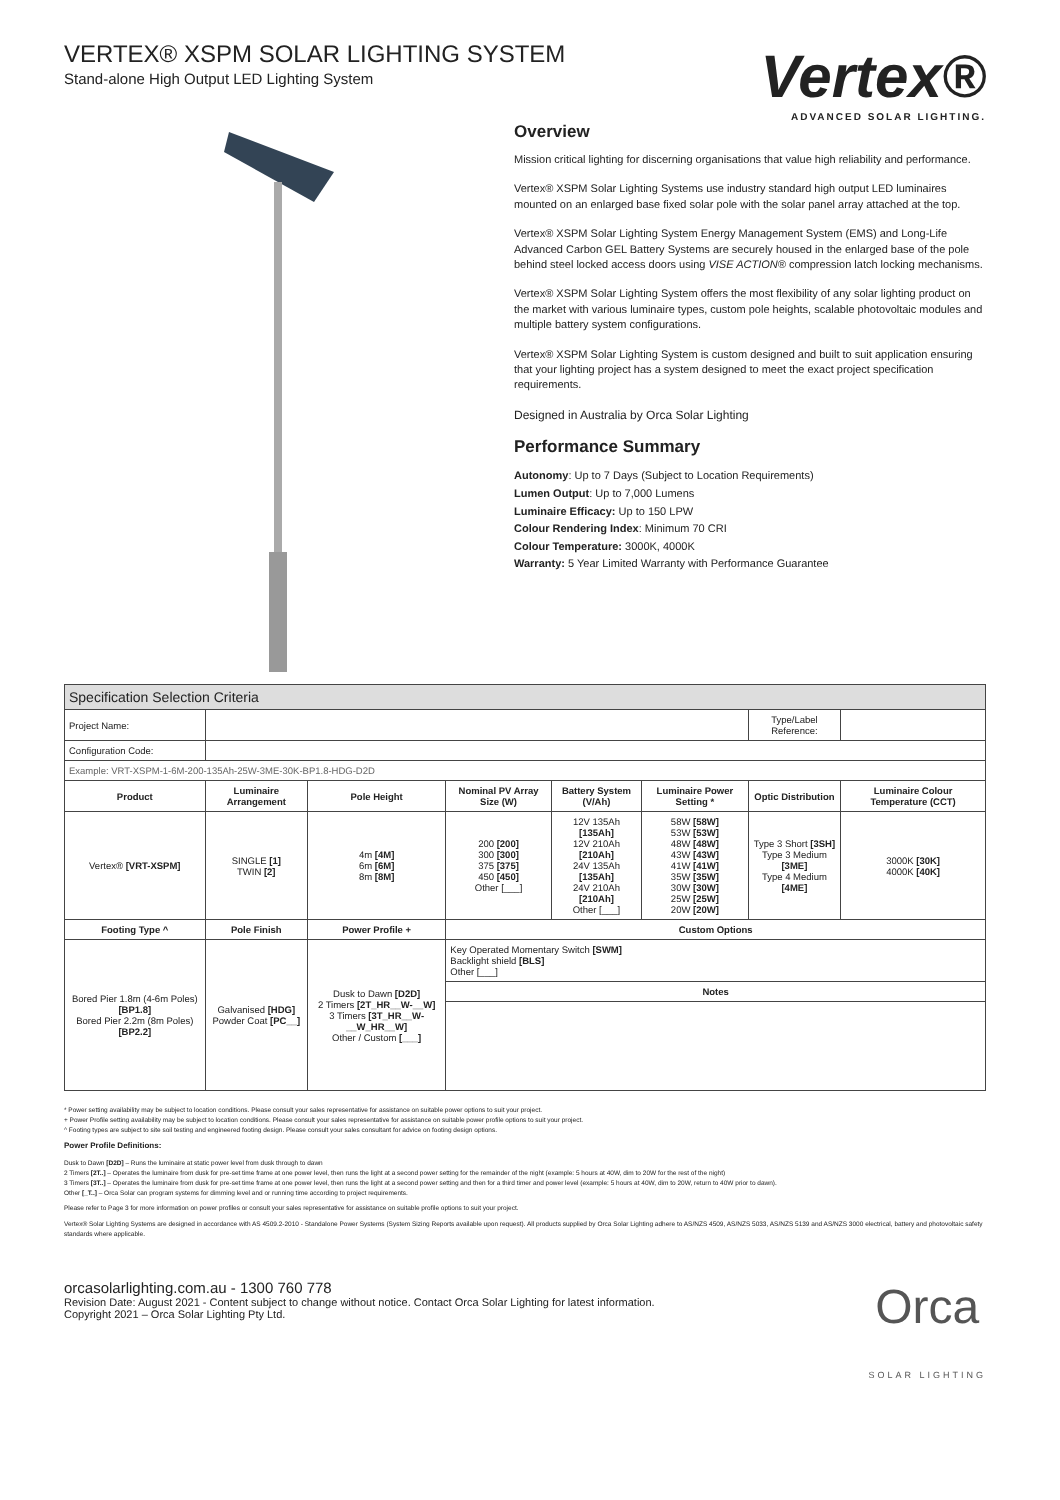VERTEX® XSPM SOLAR LIGHTING SYSTEM
Stand-alone High Output LED Lighting System
Vertex®
ADVANCED SOLAR LIGHTING.
Overview
Mission critical lighting for discerning organisations that value high reliability and performance.
Vertex® XSPM Solar Lighting Systems use industry standard high output LED luminaires mounted on an enlarged base fixed solar pole with the solar panel array attached at the top.
Vertex® XSPM Solar Lighting System Energy Management System (EMS) and Long-Life Advanced Carbon GEL Battery Systems are securely housed in the enlarged base of the pole behind steel locked access doors using VISE ACTION® compression latch locking mechanisms.
Vertex® XSPM Solar Lighting System offers the most flexibility of any solar lighting product on the market with various luminaire types, custom pole heights, scalable photovoltaic modules and multiple battery system configurations.
Vertex® XSPM Solar Lighting System is custom designed and built to suit application ensuring that your lighting project has a system designed to meet the exact project specification requirements.
Designed in Australia by Orca Solar Lighting
Performance Summary
Autonomy: Up to 7 Days (Subject to Location Requirements)
Lumen Output: Up to 7,000 Lumens
Luminaire Efficacy: Up to 150 LPW
Colour Rendering Index: Minimum 70 CRI
Colour Temperature: 3000K, 4000K
Warranty: 5 Year Limited Warranty with Performance Guarantee
| Specification Selection Criteria | | | | | | | |
| Project Name: | | | | | | Type/Label Reference: | |
| Configuration Code: | | | | | | | |
| Example: VRT-XSPM-1-6M-200-135Ah-25W-3ME-30K-BP1.8-HDG-D2D | | | | | | | |
| Product | Luminaire Arrangement | Pole Height | Nominal PV Array Size (W) | Battery System (V/Ah) | Luminaire Power Setting * | Optic Distribution | Luminaire Colour Temperature (CCT) |
| Vertex® [VRT-XSPM] | SINGLE [1] TWIN [2] | 4m [4M] 6m [6M] 8m [8M] | 200 [200] 300 [300] 375 [375] 450 [450] Other [___] | 12V 135Ah [135Ah] 12V 210Ah [210Ah] 24V 135Ah [135Ah] 24V 210Ah [210Ah] Other [___] | 58W [58W] 53W [53W] 48W [48W] 43W [43W] 41W [41W] 35W [35W] 30W [30W] 25W [25W] 20W [20W] | Type 3 Short [3SH] Type 3 Medium [3ME] Type 4 Medium [4ME] | 3000K [30K] 4000K [40K] |
| Footing Type ^ | Pole Finish | Power Profile + | Custom Options | | | | |
| Bored Pier 1.8m (4-6m Poles) [BP1.8] Bored Pier 2.2m (8m Poles) [BP2.2] | Galvanised [HDG] Powder Coat [PC__] | Dusk to Dawn [D2D] 2 Timers [2T_HR__W-__W] 3 Timers [3T_HR__W-__W_HR__W] Other / Custom [___] | Key Operated Momentary Switch [SWM] Backlight shield [BLS] Other [___] | | | | |
| | | | Notes | | | | |
* Power setting availability may be subject to location conditions. Please consult your sales representative for assistance on suitable power options to suit your project.
+ Power Profile setting availability may be subject to location conditions. Please consult your sales representative for assistance on suitable power profile options to suit your project.
^ Footing types are subject to site soil testing and engineered footing design. Please consult your sales consultant for advice on footing design options.
Power Profile Definitions:
Dusk to Dawn [D2D] – Runs the luminaire at static power level from dusk through to dawn
2 Timers [2T..] – Operates the luminaire from dusk for pre-set time frame at one power level, then runs the light at a second power setting for the remainder of the night (example: 5 hours at 40W, dim to 20W for the rest of the night)
3 Timers [3T..] – Operates the luminaire from dusk for pre-set time frame at one power level, then runs the light at a second power setting and then for a third timer and power level (example: 5 hours at 40W, dim to 20W, return to 40W prior to dawn).
Other [_T..] – Orca Solar can program systems for dimming level and or running time according to project requirements.
Please refer to Page 3 for more information on power profiles or consult your sales representative for assistance on suitable profile options to suit your project.
Vertex® Solar Lighting Systems are designed in accordance with AS 4509.2-2010 - Standalone Power Systems (System Sizing Reports available upon request). All products supplied by Orca Solar Lighting adhere to AS/NZS 4509, AS/NZS 5033, AS/NZS 5139 and AS/NZS 3000 electrical, battery and photovoltaic safety standards where applicable.
orcasolarlighting.com.au - 1300 760 778
Revision Date: August 2021 - Content subject to change without notice. Contact Orca Solar Lighting for latest information.
Copyright 2021 – Orca Solar Lighting Pty Ltd.
Orca
SOLAR LIGHTING